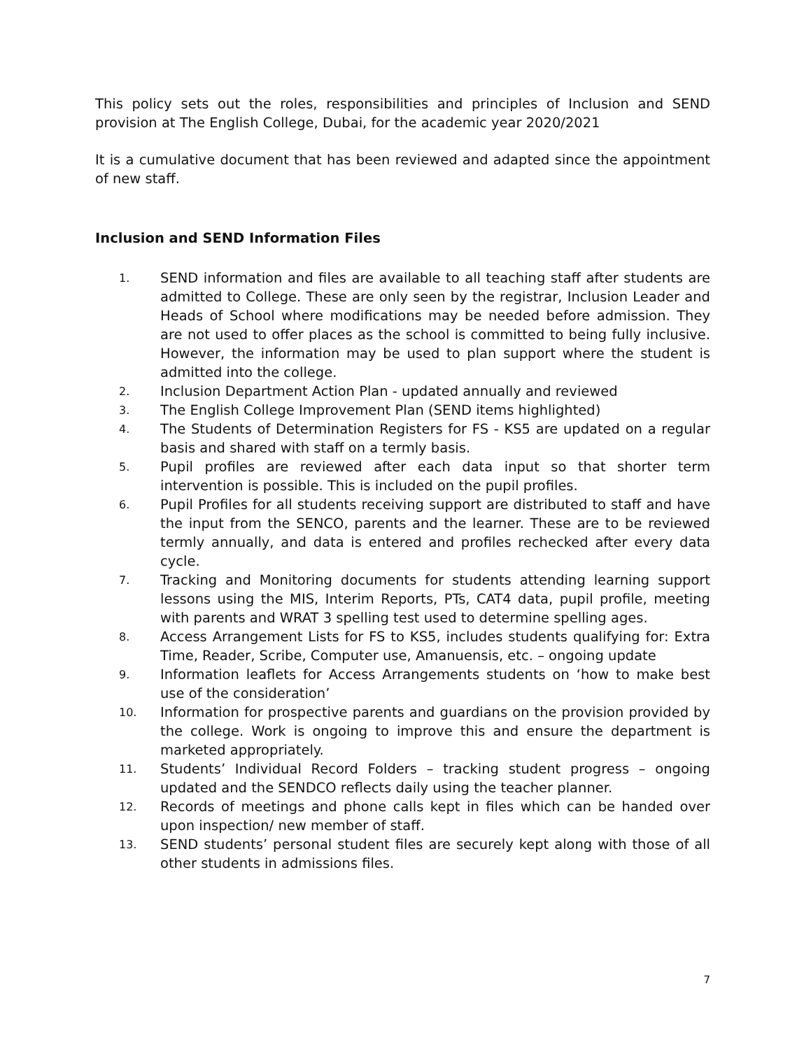This policy sets out the roles, responsibilities and principles of Inclusion and SEND provision at The English College, Dubai, for the academic year 2020/2021
It is a cumulative document that has been reviewed and adapted since the appointment of new staff.
Inclusion and SEND Information Files
1. SEND information and files are available to all teaching staff after students are admitted to College. These are only seen by the registrar, Inclusion Leader and Heads of School where modifications may be needed before admission. They are not used to offer places as the school is committed to being fully inclusive. However, the information may be used to plan support where the student is admitted into the college.
2. Inclusion Department Action Plan - updated annually and reviewed
3. The English College Improvement Plan (SEND items highlighted)
4. The Students of Determination Registers for FS - KS5 are updated on a regular basis and shared with staff on a termly basis.
5. Pupil profiles are reviewed after each data input so that shorter term intervention is possible. This is included on the pupil profiles.
6. Pupil Profiles for all students receiving support are distributed to staff and have the input from the SENCO, parents and the learner. These are to be reviewed termly annually, and data is entered and profiles rechecked after every data cycle.
7. Tracking and Monitoring documents for students attending learning support lessons using the MIS, Interim Reports, PTs, CAT4 data, pupil profile, meeting with parents and WRAT 3 spelling test used to determine spelling ages.
8. Access Arrangement Lists for FS to KS5, includes students qualifying for: Extra Time, Reader, Scribe, Computer use, Amanuensis, etc. – ongoing update
9. Information leaflets for Access Arrangements students on ‘how to make best use of the consideration’
10. Information for prospective parents and guardians on the provision provided by the college. Work is ongoing to improve this and ensure the department is marketed appropriately.
11. Students’ Individual Record Folders – tracking student progress – ongoing updated and the SENDCO reflects daily using the teacher planner.
12. Records of meetings and phone calls kept in files which can be handed over upon inspection/ new member of staff.
13. SEND students’ personal student files are securely kept along with those of all other students in admissions files.
7